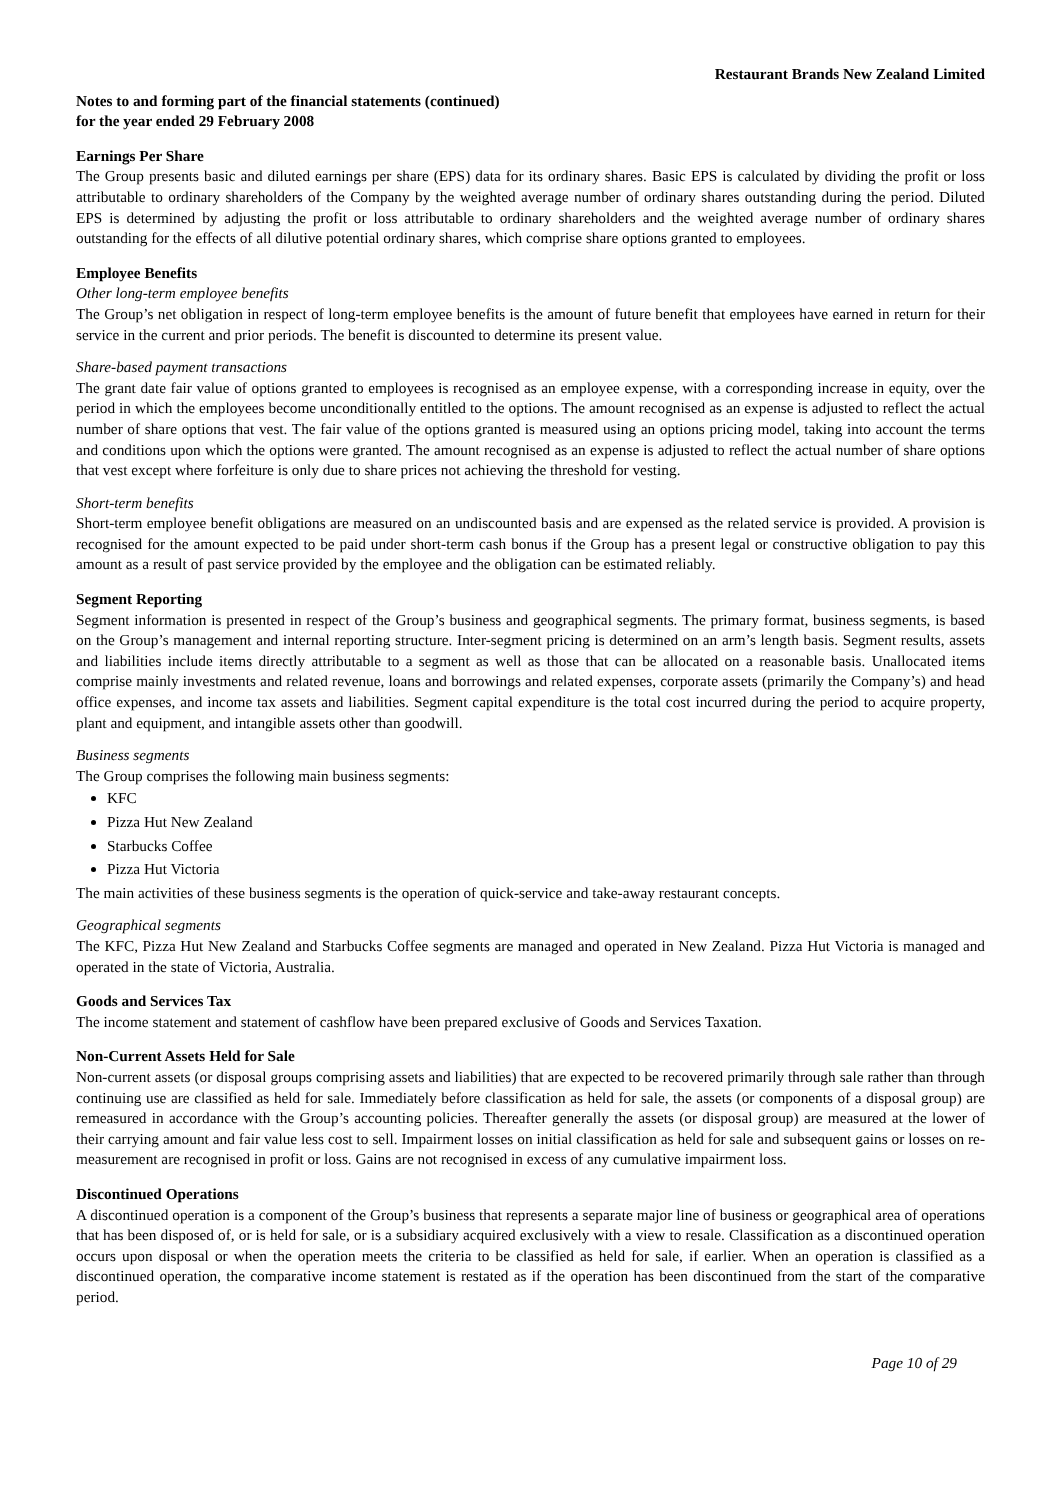Restaurant Brands New Zealand Limited
Notes to and forming part of the financial statements (continued)
for the year ended 29 February 2008
Earnings Per Share
The Group presents basic and diluted earnings per share (EPS) data for its ordinary shares. Basic EPS is calculated by dividing the profit or loss attributable to ordinary shareholders of the Company by the weighted average number of ordinary shares outstanding during the period. Diluted EPS is determined by adjusting the profit or loss attributable to ordinary shareholders and the weighted average number of ordinary shares outstanding for the effects of all dilutive potential ordinary shares, which comprise share options granted to employees.
Employee Benefits
Other long-term employee benefits
The Group’s net obligation in respect of long-term employee benefits is the amount of future benefit that employees have earned in return for their service in the current and prior periods. The benefit is discounted to determine its present value.
Share-based payment transactions
The grant date fair value of options granted to employees is recognised as an employee expense, with a corresponding increase in equity, over the period in which the employees become unconditionally entitled to the options. The amount recognised as an expense is adjusted to reflect the actual number of share options that vest. The fair value of the options granted is measured using an options pricing model, taking into account the terms and conditions upon which the options were granted. The amount recognised as an expense is adjusted to reflect the actual number of share options that vest except where forfeiture is only due to share prices not achieving the threshold for vesting.
Short-term benefits
Short-term employee benefit obligations are measured on an undiscounted basis and are expensed as the related service is provided. A provision is recognised for the amount expected to be paid under short-term cash bonus if the Group has a present legal or constructive obligation to pay this amount as a result of past service provided by the employee and the obligation can be estimated reliably.
Segment Reporting
Segment information is presented in respect of the Group’s business and geographical segments. The primary format, business segments, is based on the Group’s management and internal reporting structure. Inter-segment pricing is determined on an arm’s length basis. Segment results, assets and liabilities include items directly attributable to a segment as well as those that can be allocated on a reasonable basis. Unallocated items comprise mainly investments and related revenue, loans and borrowings and related expenses, corporate assets (primarily the Company’s) and head office expenses, and income tax assets and liabilities. Segment capital expenditure is the total cost incurred during the period to acquire property, plant and equipment, and intangible assets other than goodwill.
Business segments
The Group comprises the following main business segments:
KFC
Pizza Hut New Zealand
Starbucks Coffee
Pizza Hut Victoria
The main activities of these business segments is the operation of quick-service and take-away restaurant concepts.
Geographical segments
The KFC, Pizza Hut New Zealand and Starbucks Coffee segments are managed and operated in New Zealand. Pizza Hut Victoria is managed and operated in the state of Victoria, Australia.
Goods and Services Tax
The income statement and statement of cashflow have been prepared exclusive of Goods and Services Taxation.
Non-Current Assets Held for Sale
Non-current assets (or disposal groups comprising assets and liabilities) that are expected to be recovered primarily through sale rather than through continuing use are classified as held for sale. Immediately before classification as held for sale, the assets (or components of a disposal group) are remeasured in accordance with the Group’s accounting policies. Thereafter generally the assets (or disposal group) are measured at the lower of their carrying amount and fair value less cost to sell. Impairment losses on initial classification as held for sale and subsequent gains or losses on re-measurement are recognised in profit or loss. Gains are not recognised in excess of any cumulative impairment loss.
Discontinued Operations
A discontinued operation is a component of the Group’s business that represents a separate major line of business or geographical area of operations that has been disposed of, or is held for sale, or is a subsidiary acquired exclusively with a view to resale. Classification as a discontinued operation occurs upon disposal or when the operation meets the criteria to be classified as held for sale, if earlier. When an operation is classified as a discontinued operation, the comparative income statement is restated as if the operation has been discontinued from the start of the comparative period.
Page 10 of 29